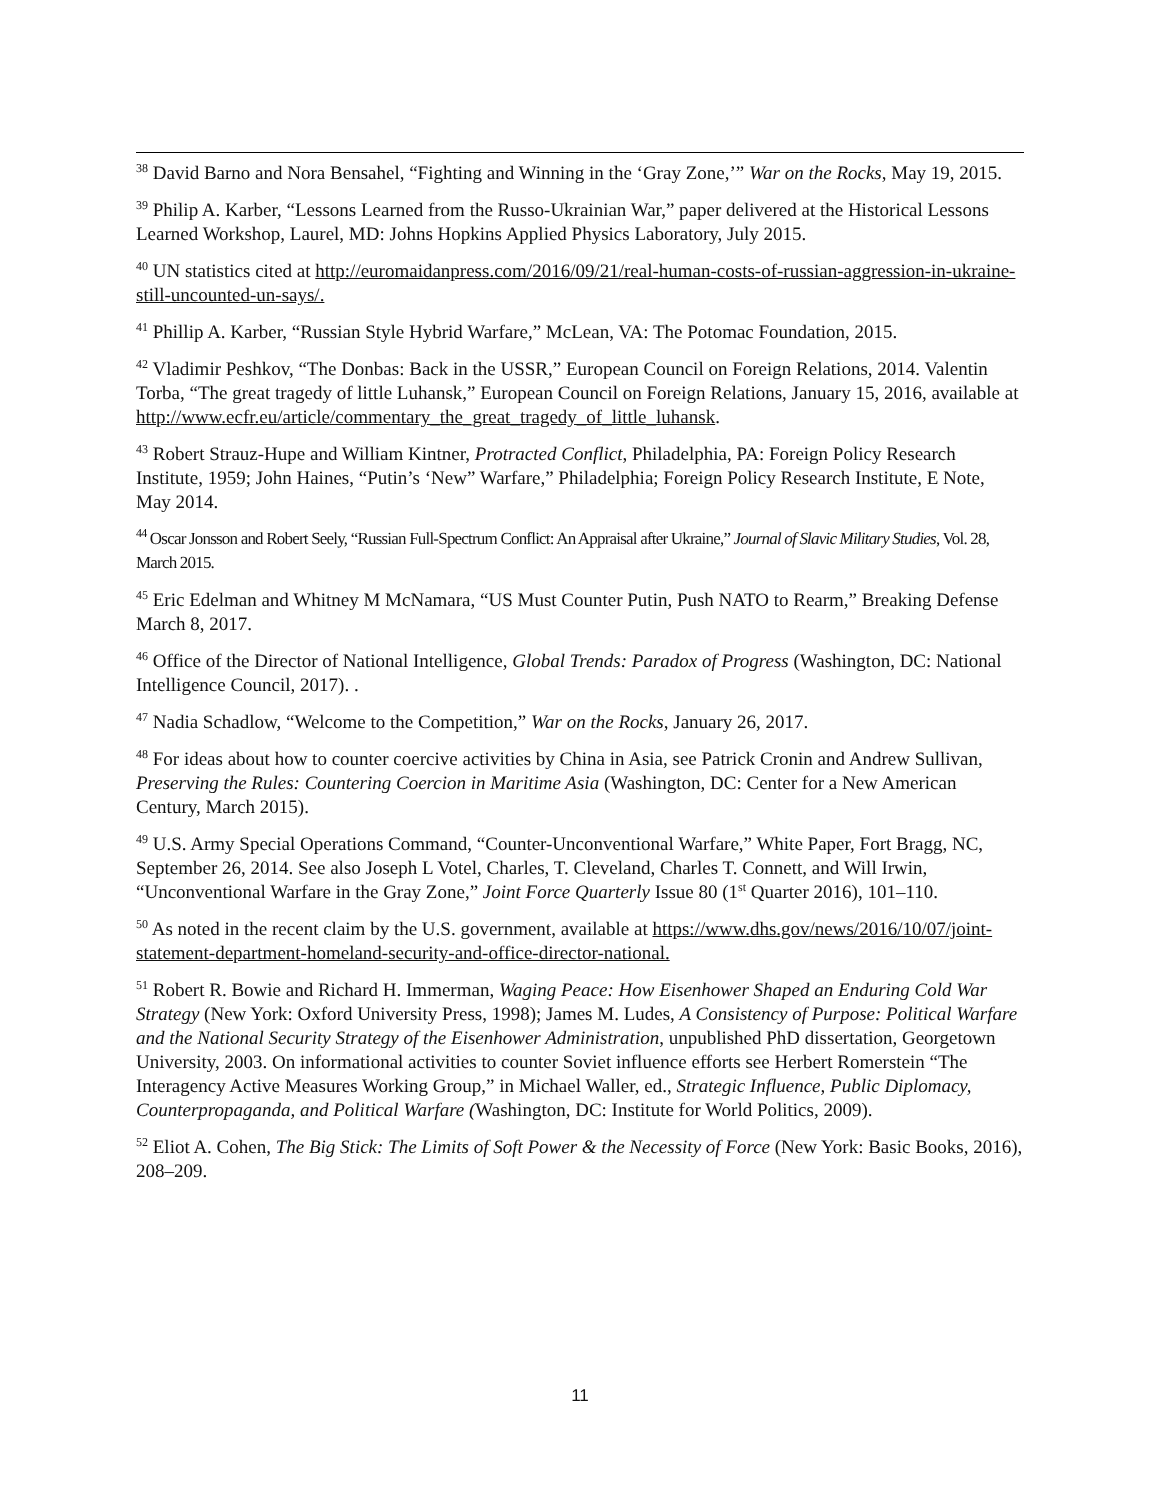<sup>38</sup> David Barno and Nora Bensahel, “Fighting and Winning in the ‘Gray Zone,’” War on the Rocks, May 19, 2015.
<sup>39</sup> Philip A. Karber, “Lessons Learned from the Russo-Ukrainian War,” paper delivered at the Historical Lessons Learned Workshop, Laurel, MD: Johns Hopkins Applied Physics Laboratory, July 2015.
<sup>40</sup> UN statistics cited at http://euromaidanpress.com/2016/09/21/real-human-costs-of-russian-aggression-in-ukraine-still-uncounted-un-says/.
<sup>41</sup> Phillip A. Karber, “Russian Style Hybrid Warfare,” McLean, VA: The Potomac Foundation, 2015.
<sup>42</sup> Vladimir Peshkov, “The Donbas: Back in the USSR,” European Council on Foreign Relations, 2014. Valentin Torba, “The great tragedy of little Luhansk,” European Council on Foreign Relations, January 15, 2016, available at http://www.ecfr.eu/article/commentary_the_great_tragedy_of_little_luhansk.
<sup>43</sup> Robert Strauz-Hupe and William Kintner, Protracted Conflict, Philadelphia, PA: Foreign Policy Research Institute, 1959; John Haines, “Putin’s ‘New” Warfare,” Philadelphia; Foreign Policy Research Institute, E Note, May 2014.
<sup>44</sup> Oscar Jonsson and Robert Seely, “Russian Full-Spectrum Conflict: An Appraisal after Ukraine,” Journal of Slavic Military Studies, Vol. 28, March 2015.
<sup>45</sup> Eric Edelman and Whitney M McNamara, “US Must Counter Putin, Push NATO to Rearm,” Breaking Defense March 8, 2017.
<sup>46</sup> Office of the Director of National Intelligence, Global Trends: Paradox of Progress (Washington, DC: National Intelligence Council, 2017). .
<sup>47</sup> Nadia Schadlow, “Welcome to the Competition,” War on the Rocks, January 26, 2017.
<sup>48</sup> For ideas about how to counter coercive activities by China in Asia, see Patrick Cronin and Andrew Sullivan, Preserving the Rules: Countering Coercion in Maritime Asia (Washington, DC: Center for a New American Century, March 2015).
<sup>49</sup> U.S. Army Special Operations Command, “Counter-Unconventional Warfare,” White Paper, Fort Bragg, NC, September 26, 2014. See also Joseph L Votel, Charles, T. Cleveland, Charles T. Connett, and Will Irwin, “Unconventional Warfare in the Gray Zone,” Joint Force Quarterly Issue 80 (1<sup>st</sup> Quarter 2016), 101–110.
<sup>50</sup> As noted in the recent claim by the U.S. government, available at https://www.dhs.gov/news/2016/10/07/joint-statement-department-homeland-security-and-office-director-national.
<sup>51</sup> Robert R. Bowie and Richard H. Immerman, Waging Peace: How Eisenhower Shaped an Enduring Cold War Strategy (New York: Oxford University Press, 1998); James M. Ludes, A Consistency of Purpose: Political Warfare and the National Security Strategy of the Eisenhower Administration, unpublished PhD dissertation, Georgetown University, 2003. On informational activities to counter Soviet influence efforts see Herbert Romerstein “The Interagency Active Measures Working Group,” in Michael Waller, ed., Strategic Influence, Public Diplomacy, Counterpropaganda, and Political Warfare (Washington, DC: Institute for World Politics, 2009).
<sup>52</sup> Eliot A. Cohen, The Big Stick: The Limits of Soft Power & the Necessity of Force (New York: Basic Books, 2016), 208–209.
11